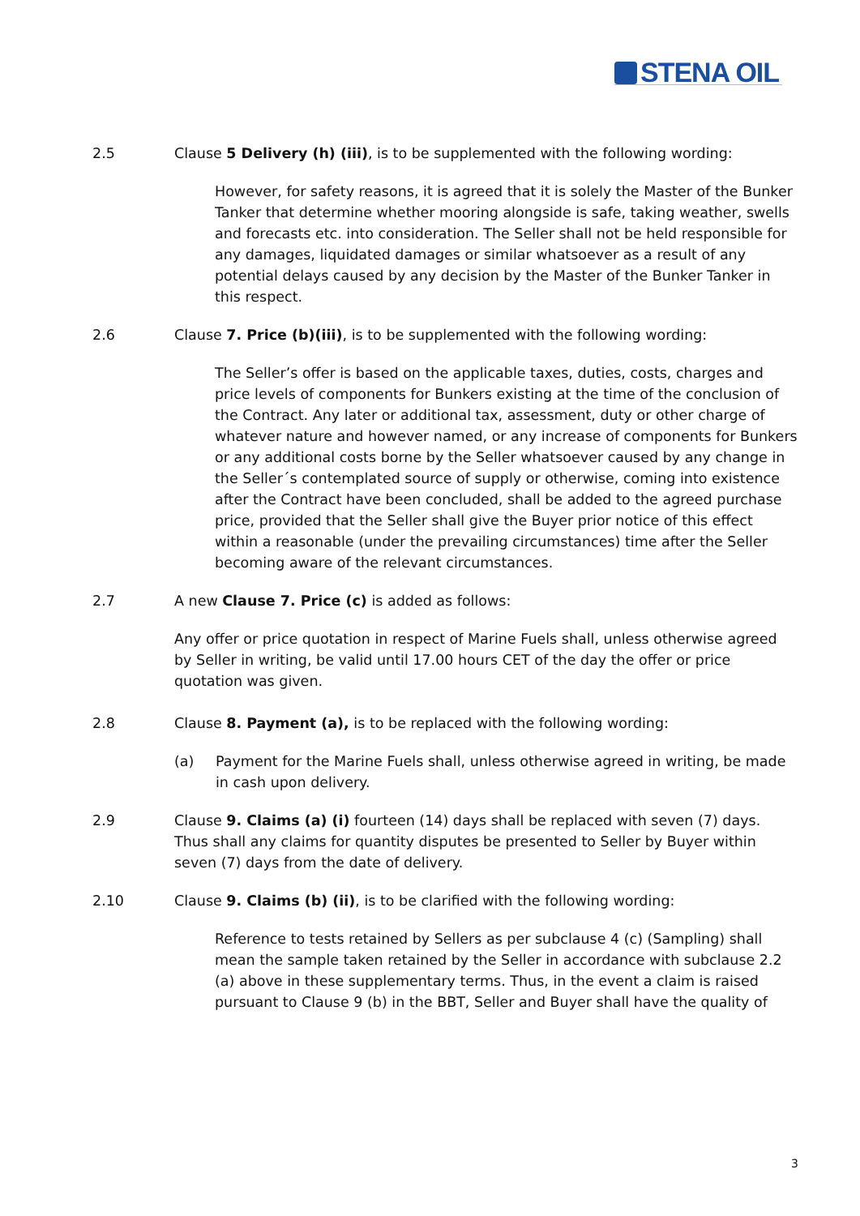STENA OIL
2.5 Clause 5 Delivery (h) (iii), is to be supplemented with the following wording:
However, for safety reasons, it is agreed that it is solely the Master of the Bunker Tanker that determine whether mooring alongside is safe, taking weather, swells and forecasts etc. into consideration. The Seller shall not be held responsible for any damages, liquidated damages or similar whatsoever as a result of any potential delays caused by any decision by the Master of the Bunker Tanker in this respect.
2.6 Clause 7. Price (b)(iii), is to be supplemented with the following wording:
The Seller’s offer is based on the applicable taxes, duties, costs, charges and price levels of components for Bunkers existing at the time of the conclusion of the Contract. Any later or additional tax, assessment, duty or other charge of whatever nature and however named, or any increase of components for Bunkers or any additional costs borne by the Seller whatsoever caused by any change in the Seller´s contemplated source of supply or otherwise, coming into existence after the Contract have been concluded, shall be added to the agreed purchase price, provided that the Seller shall give the Buyer prior notice of this effect within a reasonable (under the prevailing circumstances) time after the Seller becoming aware of the relevant circumstances.
2.7 A new Clause 7. Price (c) is added as follows:
Any offer or price quotation in respect of Marine Fuels shall, unless otherwise agreed by Seller in writing, be valid until 17.00 hours CET of the day the offer or price quotation was given.
2.8 Clause 8. Payment (a), is to be replaced with the following wording:
(a) Payment for the Marine Fuels shall, unless otherwise agreed in writing, be made in cash upon delivery.
2.9 Clause 9. Claims (a) (i) fourteen (14) days shall be replaced with seven (7) days. Thus shall any claims for quantity disputes be presented to Seller by Buyer within seven (7) days from the date of delivery.
2.10 Clause 9. Claims (b) (ii), is to be clarified with the following wording:
Reference to tests retained by Sellers as per subclause 4 (c) (Sampling) shall mean the sample taken retained by the Seller in accordance with subclause 2.2 (a) above in these supplementary terms. Thus, in the event a claim is raised pursuant to Clause 9 (b) in the BBT, Seller and Buyer shall have the quality of
3